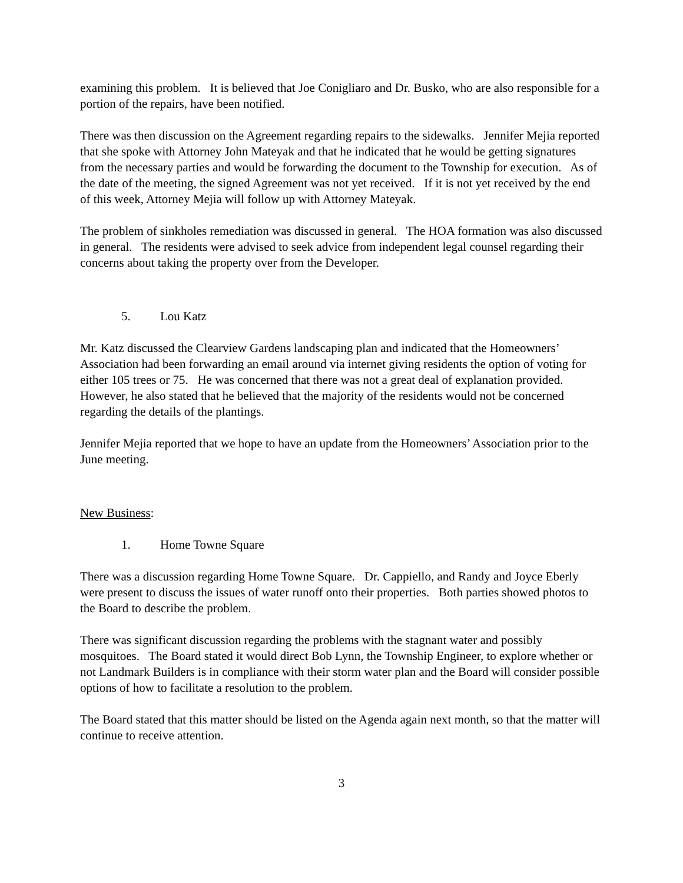examining this problem. It is believed that Joe Conigliaro and Dr. Busko, who are also responsible for a portion of the repairs, have been notified.
There was then discussion on the Agreement regarding repairs to the sidewalks. Jennifer Mejia reported that she spoke with Attorney John Mateyak and that he indicated that he would be getting signatures from the necessary parties and would be forwarding the document to the Township for execution. As of the date of the meeting, the signed Agreement was not yet received. If it is not yet received by the end of this week, Attorney Mejia will follow up with Attorney Mateyak.
The problem of sinkholes remediation was discussed in general. The HOA formation was also discussed in general. The residents were advised to seek advice from independent legal counsel regarding their concerns about taking the property over from the Developer.
5. Lou Katz
Mr. Katz discussed the Clearview Gardens landscaping plan and indicated that the Homeowners’ Association had been forwarding an email around via internet giving residents the option of voting for either 105 trees or 75. He was concerned that there was not a great deal of explanation provided. However, he also stated that he believed that the majority of the residents would not be concerned regarding the details of the plantings.
Jennifer Mejia reported that we hope to have an update from the Homeowners’ Association prior to the June meeting.
New Business:
1. Home Towne Square
There was a discussion regarding Home Towne Square. Dr. Cappiello, and Randy and Joyce Eberly were present to discuss the issues of water runoff onto their properties. Both parties showed photos to the Board to describe the problem.
There was significant discussion regarding the problems with the stagnant water and possibly mosquitoes. The Board stated it would direct Bob Lynn, the Township Engineer, to explore whether or not Landmark Builders is in compliance with their storm water plan and the Board will consider possible options of how to facilitate a resolution to the problem.
The Board stated that this matter should be listed on the Agenda again next month, so that the matter will continue to receive attention.
3